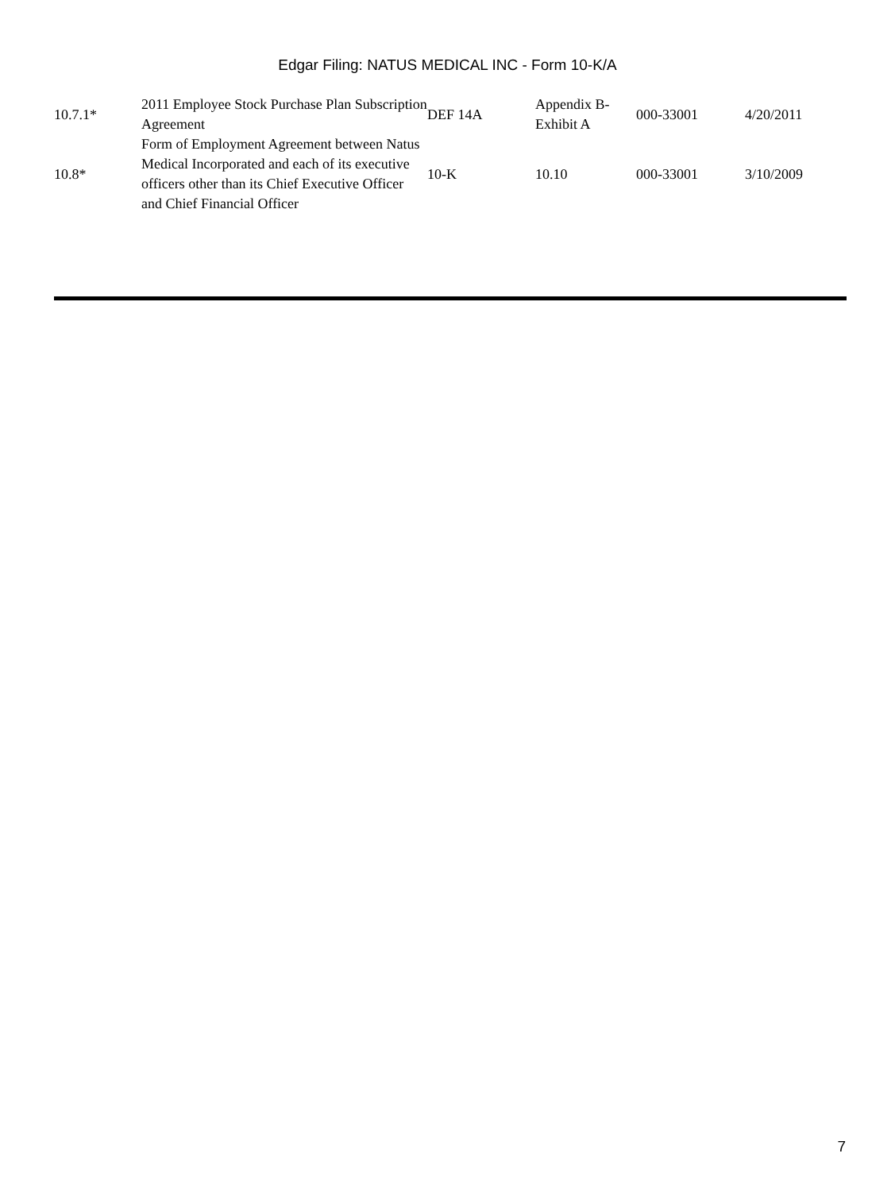Edgar Filing: NATUS MEDICAL INC - Form 10-K/A
| 10.7.1* | 2011 Employee Stock Purchase Plan Subscription Agreement | DEF 14A | Appendix B-Exhibit A | 000-33001 | 4/20/2011 |
| 10.8* | Form of Employment Agreement between Natus Medical Incorporated and each of its executive officers other than its Chief Executive Officer and Chief Financial Officer | 10-K | 10.10 | 000-33001 | 3/10/2009 |
7